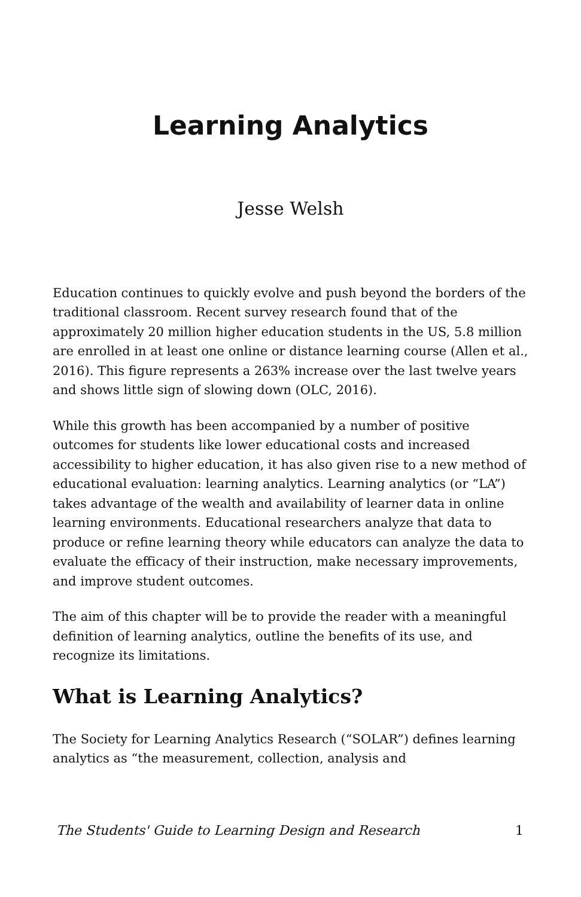Learning Analytics
Jesse Welsh
Education continues to quickly evolve and push beyond the borders of the traditional classroom. Recent survey research found that of the approximately 20 million higher education students in the US, 5.8 million are enrolled in at least one online or distance learning course (Allen et al., 2016). This figure represents a 263% increase over the last twelve years and shows little sign of slowing down (OLC, 2016).
While this growth has been accompanied by a number of positive outcomes for students like lower educational costs and increased accessibility to higher education, it has also given rise to a new method of educational evaluation: learning analytics. Learning analytics (or “LA”) takes advantage of the wealth and availability of learner data in online learning environments. Educational researchers analyze that data to produce or refine learning theory while educators can analyze the data to evaluate the efficacy of their instruction, make necessary improvements, and improve student outcomes.
The aim of this chapter will be to provide the reader with a meaningful definition of learning analytics, outline the benefits of its use, and recognize its limitations.
What is Learning Analytics?
The Society for Learning Analytics Research (“SOLAR”) defines learning analytics as “the measurement, collection, analysis and
The Students' Guide to Learning Design and Research 1